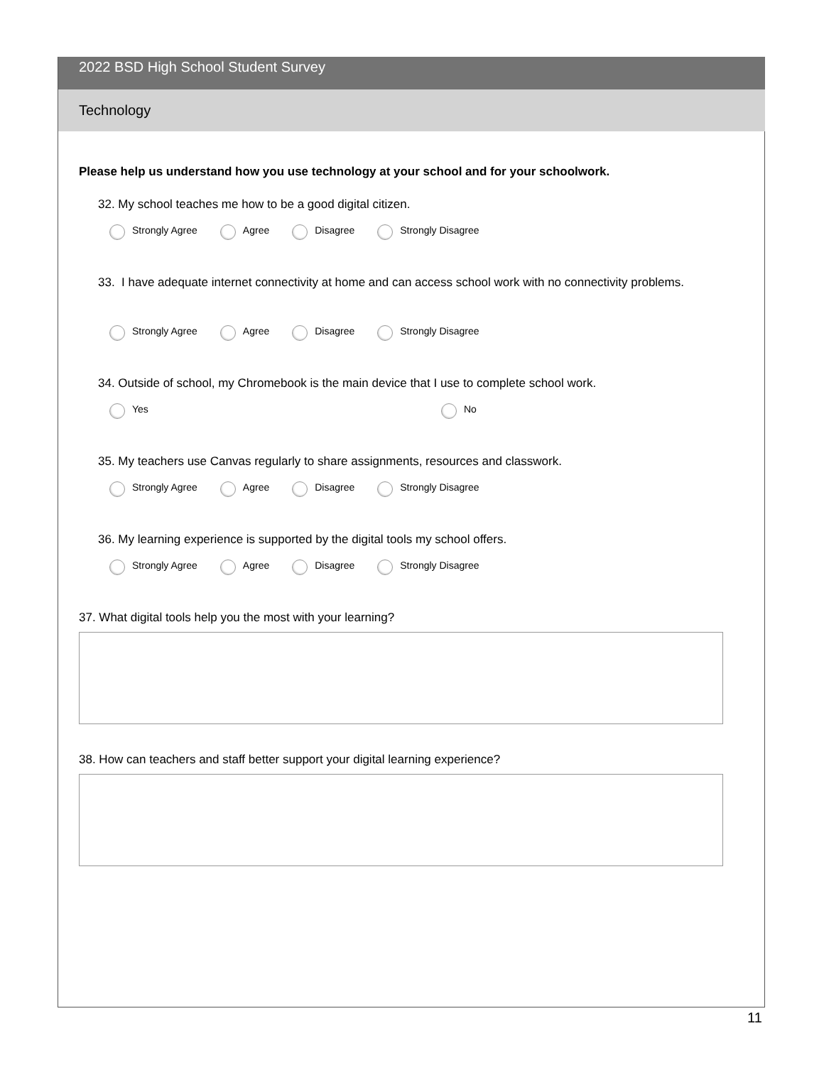2022 BSD High School Student Survey
Technology
Please help us understand how you use technology at your school and for your schoolwork.
32. My school teaches me how to be a good digital citizen.
Strongly Agree Agree Disagree Strongly Disagree
33. I have adequate internet connectivity at home and can access school work with no connectivity problems.
Strongly Agree Agree Disagree Strongly Disagree
34. Outside of school, my Chromebook is the main device that I use to complete school work.
Yes No
35. My teachers use Canvas regularly to share assignments, resources and classwork.
Strongly Agree Agree Disagree Strongly Disagree
36. My learning experience is supported by the digital tools my school offers.
Strongly Agree Agree Disagree Strongly Disagree
37. What digital tools help you the most with your learning?
38. How can teachers and staff better support your digital learning experience?
11